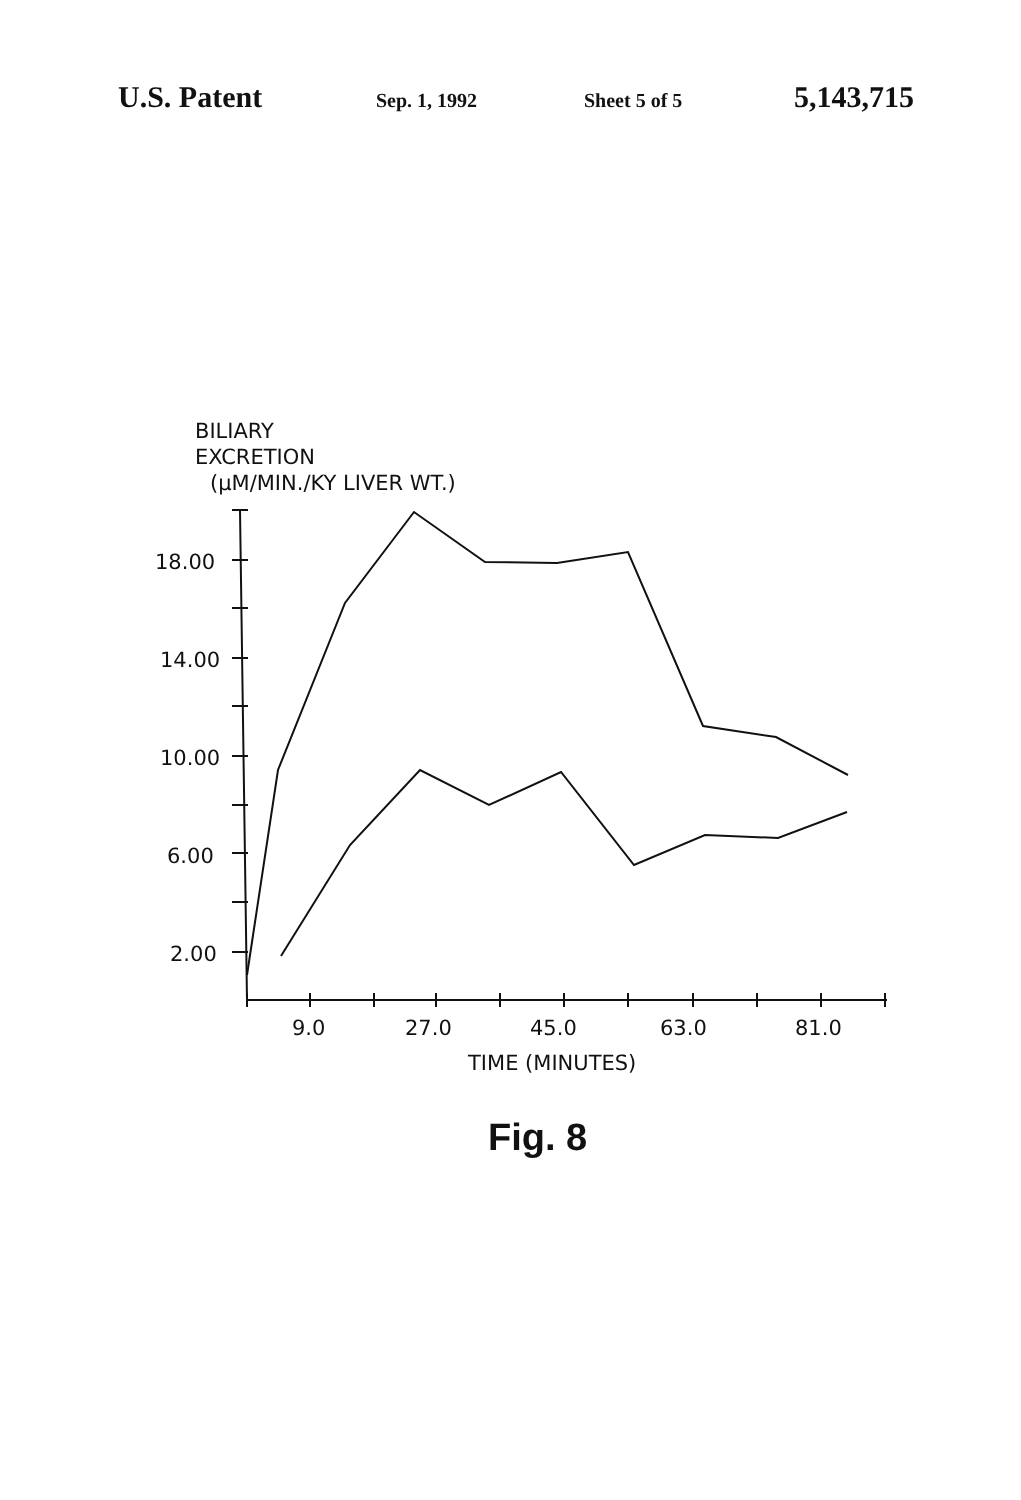U.S. Patent
Sep. 1, 1992 Sheet 5 of 5
5,143,715
BILIARY
EXCRETION
(μM/MIN./KY LIVER WT.)
18.00
14.00
10.00
6.00
2.00
9.0
27.0
45.0
63.0
81.0
TIME (MINUTES)
Fig. 8